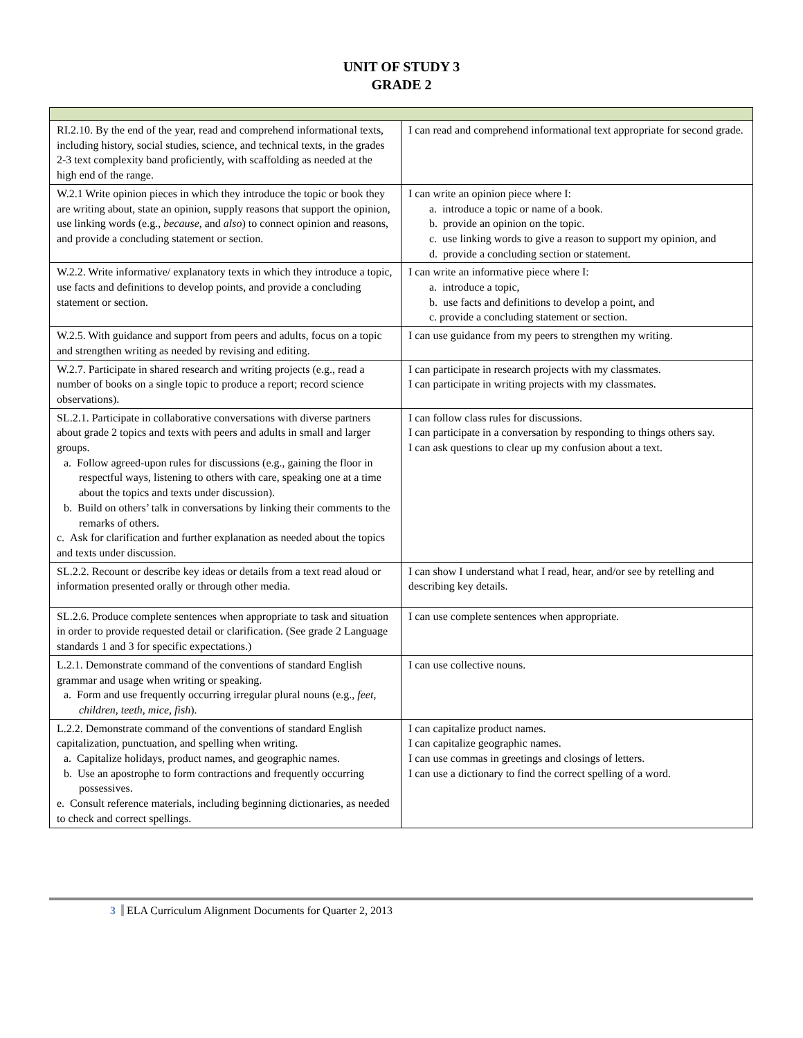UNIT OF STUDY 3
GRADE 2
| RI.2.10. By the end of the year, read and comprehend informational texts, including history, social studies, science, and technical texts, in the grades 2-3 text complexity band proficiently, with scaffolding as needed at the high end of the range. | I can read and comprehend informational text appropriate for second grade. |
| W.2.1 Write opinion pieces in which they introduce the topic or book they are writing about, state an opinion, supply reasons that support the opinion, use linking words (e.g., because , and also ) to connect opinion and reasons, and provide a concluding statement or section. | I can write an opinion piece where I: a. introduce a topic or name of a book. b. provide an opinion on the topic. c. use linking words to give a reason to support my opinion, and d. provide a concluding section or statement. |
| W.2.2. Write informative/ explanatory texts in which they introduce a topic, use facts and definitions to develop points, and provide a concluding statement or section. | I can write an informative piece where I: a. introduce a topic, b. use facts and definitions to develop a point, and c. provide a concluding statement or section. |
| W.2.5. With guidance and support from peers and adults, focus on a topic and strengthen writing as needed by revising and editing. | I can use guidance from my peers to strengthen my writing. |
| W.2.7. Participate in shared research and writing projects (e.g., read a number of books on a single topic to produce a report; record science observations). | I can participate in research projects with my classmates. I can participate in writing projects with my classmates. |
| SL.2.1. Participate in collaborative conversations with diverse partners about grade 2 topics and texts with peers and adults in small and larger groups. a. Follow agreed-upon rules for discussions (e.g., gaining the floor in respectful ways, listening to others with care, speaking one at a time about the topics and texts under discussion). b. Build on others’ talk in conversations by linking their comments to the remarks of others. c. Ask for clarification and further explanation as needed about the topics and texts under discussion. | I can follow class rules for discussions. I can participate in a conversation by responding to things others say. I can ask questions to clear up my confusion about a text. |
| SL.2.2. Recount or describe key ideas or details from a text read aloud or information presented orally or through other media. | I can show I understand what I read, hear, and/or see by retelling and describing key details. |
| SL.2.6. Produce complete sentences when appropriate to task and situation in order to provide requested detail or clarification. (See grade 2 Language standards 1 and 3 for specific expectations.) | I can use complete sentences when appropriate. |
| L.2.1. Demonstrate command of the conventions of standard English grammar and usage when writing or speaking. a. Form and use frequently occurring irregular plural nouns (e.g., feet, children, teeth, mice, fish ). | I can use collective nouns. |
| L.2.2. Demonstrate command of the conventions of standard English capitalization, punctuation, and spelling when writing. a. Capitalize holidays, product names, and geographic names. b. Use an apostrophe to form contractions and frequently occurring possessives. e. Consult reference materials, including beginning dictionaries, as needed to check and correct spellings. | I can capitalize product names. I can capitalize geographic names. I can use commas in greetings and closings of letters. I can use a dictionary to find the correct spelling of a word. |
3 ELA Curriculum Alignment Documents for Quarter 2, 2013